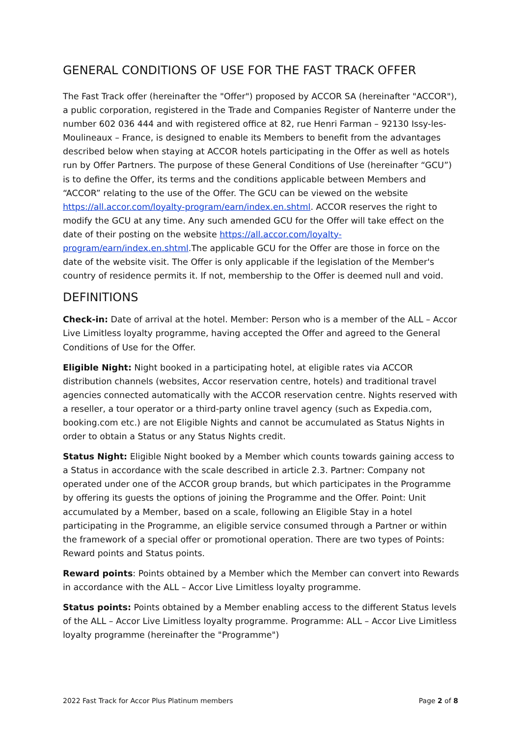GENERAL CONDITIONS OF USE FOR THE FAST TRACK OFFER
The Fast Track offer (hereinafter the "Offer") proposed by ACCOR SA (hereinafter "ACCOR"), a public corporation, registered in the Trade and Companies Register of Nanterre under the number 602 036 444 and with registered office at 82, rue Henri Farman – 92130 Issy-les-Moulineaux – France, is designed to enable its Members to benefit from the advantages described below when staying at ACCOR hotels participating in the Offer as well as hotels run by Offer Partners. The purpose of these General Conditions of Use (hereinafter “GCU”) is to define the Offer, its terms and the conditions applicable between Members and “ACCOR” relating to the use of the Offer. The GCU can be viewed on the website https://all.accor.com/loyalty-program/earn/index.en.shtml. ACCOR reserves the right to modify the GCU at any time. Any such amended GCU for the Offer will take effect on the date of their posting on the website https://all.accor.com/loyalty-program/earn/index.en.shtml.The applicable GCU for the Offer are those in force on the date of the website visit. The Offer is only applicable if the legislation of the Member's country of residence permits it. If not, membership to the Offer is deemed null and void.
DEFINITIONS
Check-in: Date of arrival at the hotel. Member: Person who is a member of the ALL – Accor Live Limitless loyalty programme, having accepted the Offer and agreed to the General Conditions of Use for the Offer.
Eligible Night: Night booked in a participating hotel, at eligible rates via ACCOR distribution channels (websites, Accor reservation centre, hotels) and traditional travel agencies connected automatically with the ACCOR reservation centre. Nights reserved with a reseller, a tour operator or a third-party online travel agency (such as Expedia.com, booking.com etc.) are not Eligible Nights and cannot be accumulated as Status Nights in order to obtain a Status or any Status Nights credit.
Status Night: Eligible Night booked by a Member which counts towards gaining access to a Status in accordance with the scale described in article 2.3. Partner: Company not operated under one of the ACCOR group brands, but which participates in the Programme by offering its guests the options of joining the Programme and the Offer. Point: Unit accumulated by a Member, based on a scale, following an Eligible Stay in a hotel participating in the Programme, an eligible service consumed through a Partner or within the framework of a special offer or promotional operation. There are two types of Points: Reward points and Status points.
Reward points: Points obtained by a Member which the Member can convert into Rewards in accordance with the ALL – Accor Live Limitless loyalty programme.
Status points: Points obtained by a Member enabling access to the different Status levels of the ALL – Accor Live Limitless loyalty programme. Programme: ALL – Accor Live Limitless loyalty programme (hereinafter the "Programme")
2022 Fast Track for Accor Plus Platinum members Page 2 of 8